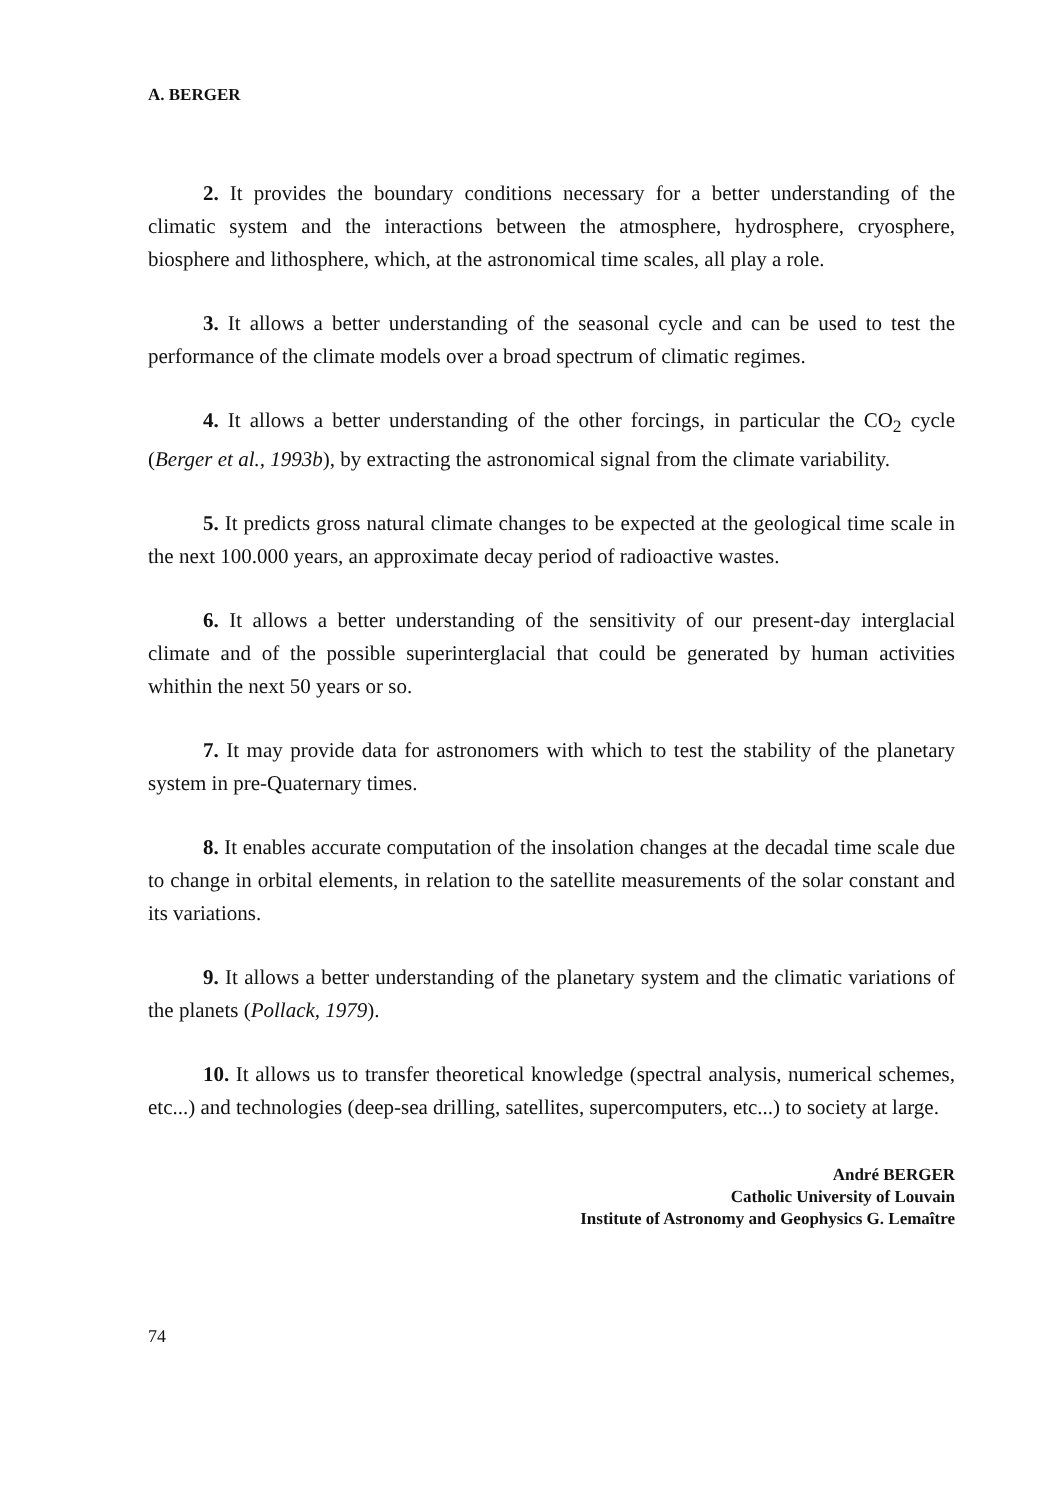A. BERGER
2. It provides the boundary conditions necessary for a better understanding of the climatic system and the interactions between the atmosphere, hydrosphere, cryosphere, biosphere and lithosphere, which, at the astronomical time scales, all play a role.
3. It allows a better understanding of the seasonal cycle and can be used to test the performance of the climate models over a broad spectrum of climatic regimes.
4. It allows a better understanding of the other forcings, in particular the CO<sub>2</sub> cycle (Berger et al., 1993b), by extracting the astronomical signal from the climate variability.
5. It predicts gross natural climate changes to be expected at the geological time scale in the next 100.000 years, an approximate decay period of radioactive wastes.
6. It allows a better understanding of the sensitivity of our present-day interglacial climate and of the possible superinterglacial that could be generated by human activities whithin the next 50 years or so.
7. It may provide data for astronomers with which to test the stability of the planetary system in pre-Quaternary times.
8. It enables accurate computation of the insolation changes at the decadal time scale due to change in orbital elements, in relation to the satellite measurements of the solar constant and its variations.
9. It allows a better understanding of the planetary system and the climatic variations of the planets (Pollack, 1979).
10. It allows us to transfer theoretical knowledge (spectral analysis, numerical schemes, etc...) and technologies (deep-sea drilling, satellites, supercomputers, etc...) to society at large.
André BERGER
Catholic University of Louvain
Institute of Astronomy and Geophysics G. Lemaître
74